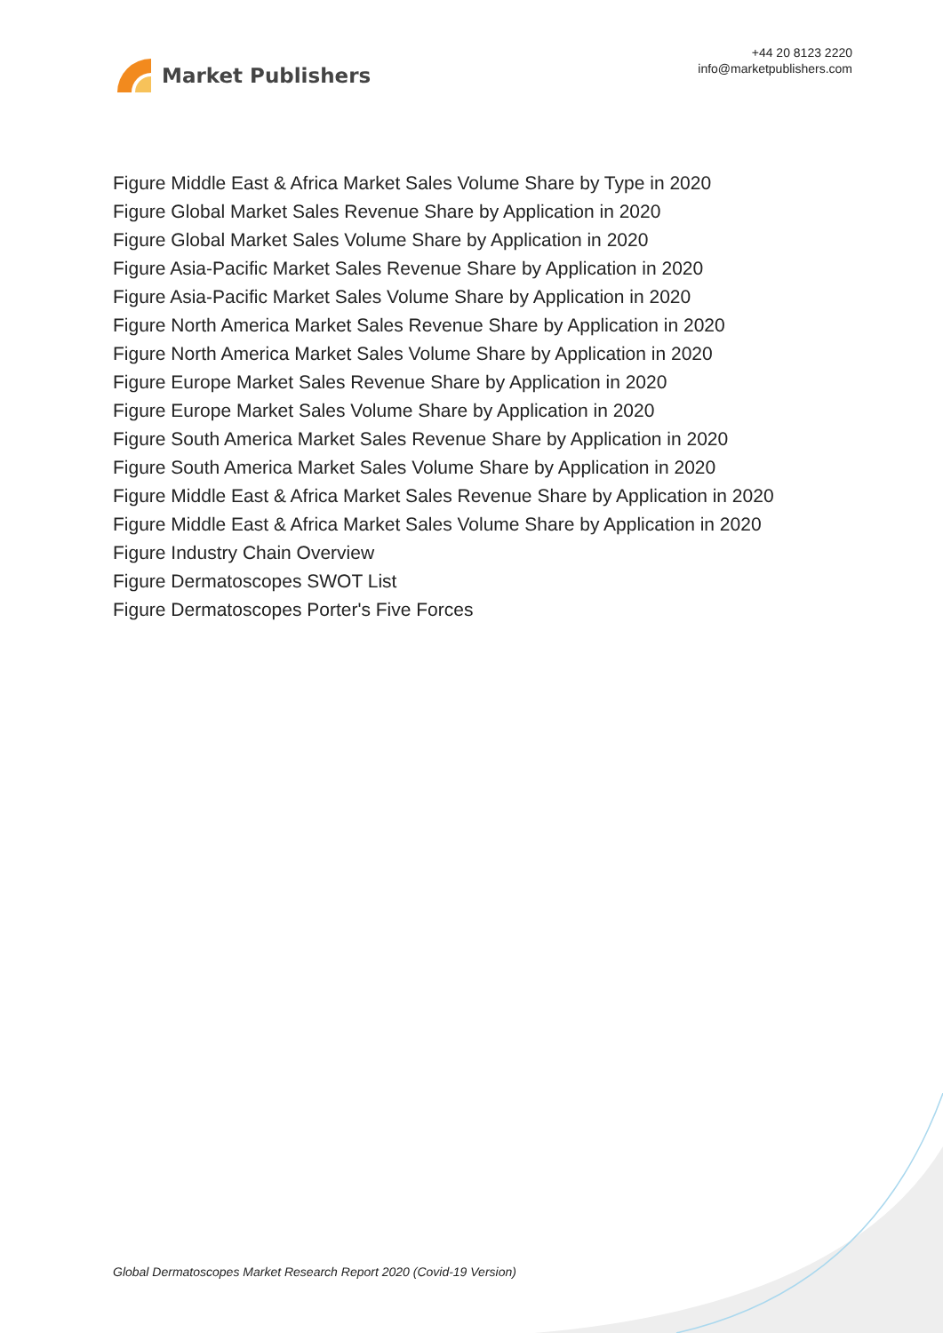Market Publishers
+44 20 8123 2220
info@marketpublishers.com
Figure Middle East & Africa Market Sales Volume Share by Type in 2020
Figure Global Market Sales Revenue Share by Application in 2020
Figure Global Market Sales Volume Share by Application in 2020
Figure Asia-Pacific Market Sales Revenue Share by Application in 2020
Figure Asia-Pacific Market Sales Volume Share by Application in 2020
Figure North America Market Sales Revenue Share by Application in 2020
Figure North America Market Sales Volume Share by Application in 2020
Figure Europe Market Sales Revenue Share by Application in 2020
Figure Europe Market Sales Volume Share by Application in 2020
Figure South America Market Sales Revenue Share by Application in 2020
Figure South America Market Sales Volume Share by Application in 2020
Figure Middle East & Africa Market Sales Revenue Share by Application in 2020
Figure Middle East & Africa Market Sales Volume Share by Application in 2020
Figure Industry Chain Overview
Figure Dermatoscopes SWOT List
Figure Dermatoscopes Porter's Five Forces
Global Dermatoscopes Market Research Report 2020 (Covid-19 Version)